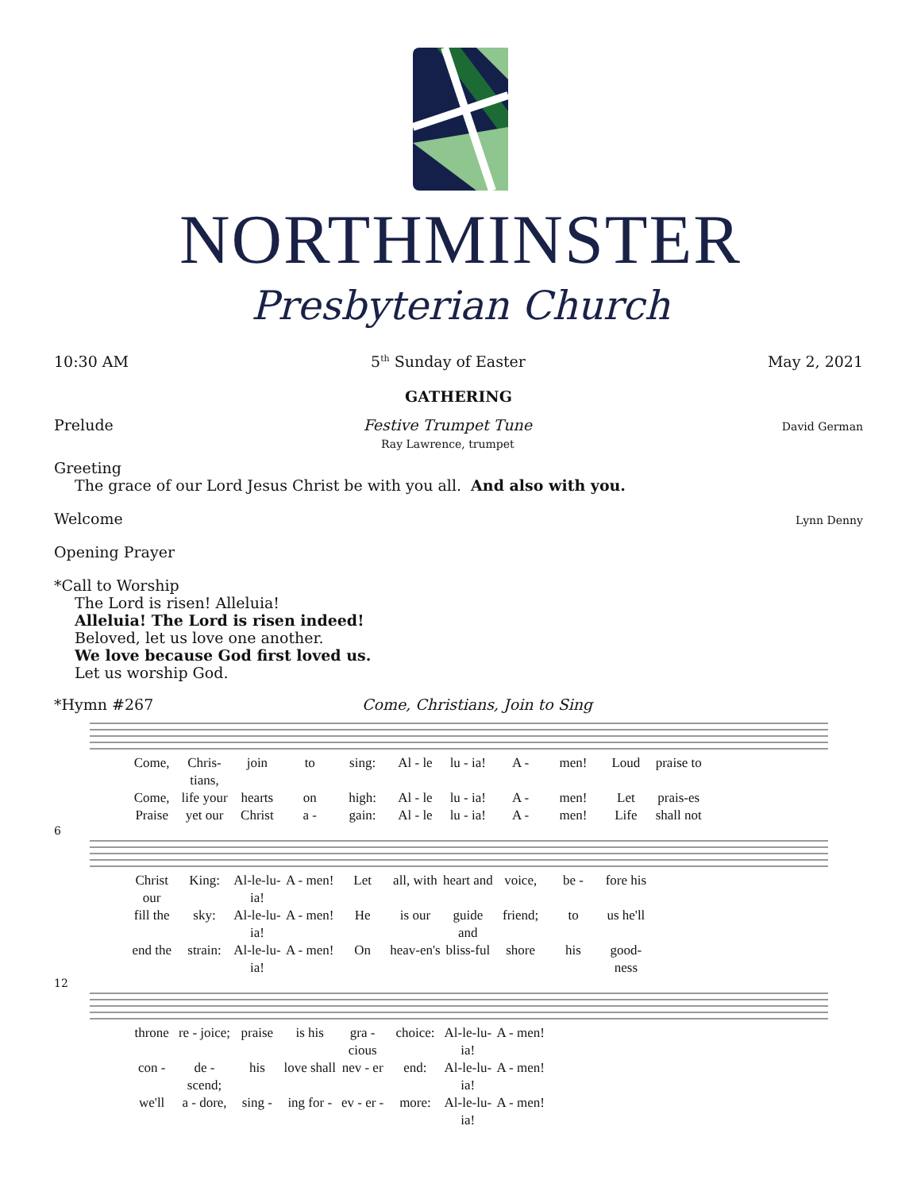NORTHMINSTER
Presbyterian Church
10:30 AM 5<sup>th</sup> Sunday of Easter May 2, 2021
GATHERING
Prelude Festive Trumpet Tune
Ray Lawrence, trumpet David German
Greeting
The grace of our Lord Jesus Christ be with you all. And also with you.
Welcome Lynn Denny
Opening Prayer
*Call to Worship
The Lord is risen! Alleluia!
Alleluia! The Lord is risen indeed!
Beloved, let us love one another.
We love because God first loved us.
Let us worship God.
*Hymn #267 Come, Christians, Join to Sing
Come, Chris-tians, join to sing: Al - le lu - ia! A - men! Loud praise to Come, life your hearts on high: Al - le lu - ia! A - men! Let prais-es Praise yet our Christ a - gain: Al - le lu - ia! A - men! Life shall not
6
Christ our King: Al-le-lu-ia! A - men! Let all, with heart and voice, be - fore his fill the sky: Al-le-lu-ia! A - men! He is our guide and friend; to us he'll end the strain: Al-le-lu-ia! A - men! On heav-en's bliss-ful shore his good-ness
12
throne re - joice; praise is his gra - cious choice: Al-le-lu-ia! A - men! con - de - scend; his love shall nev - er end: Al-le-lu-ia! A - men! we'll a - dore, sing - ing for - ev - er - more: Al-le-lu-ia! A - men!